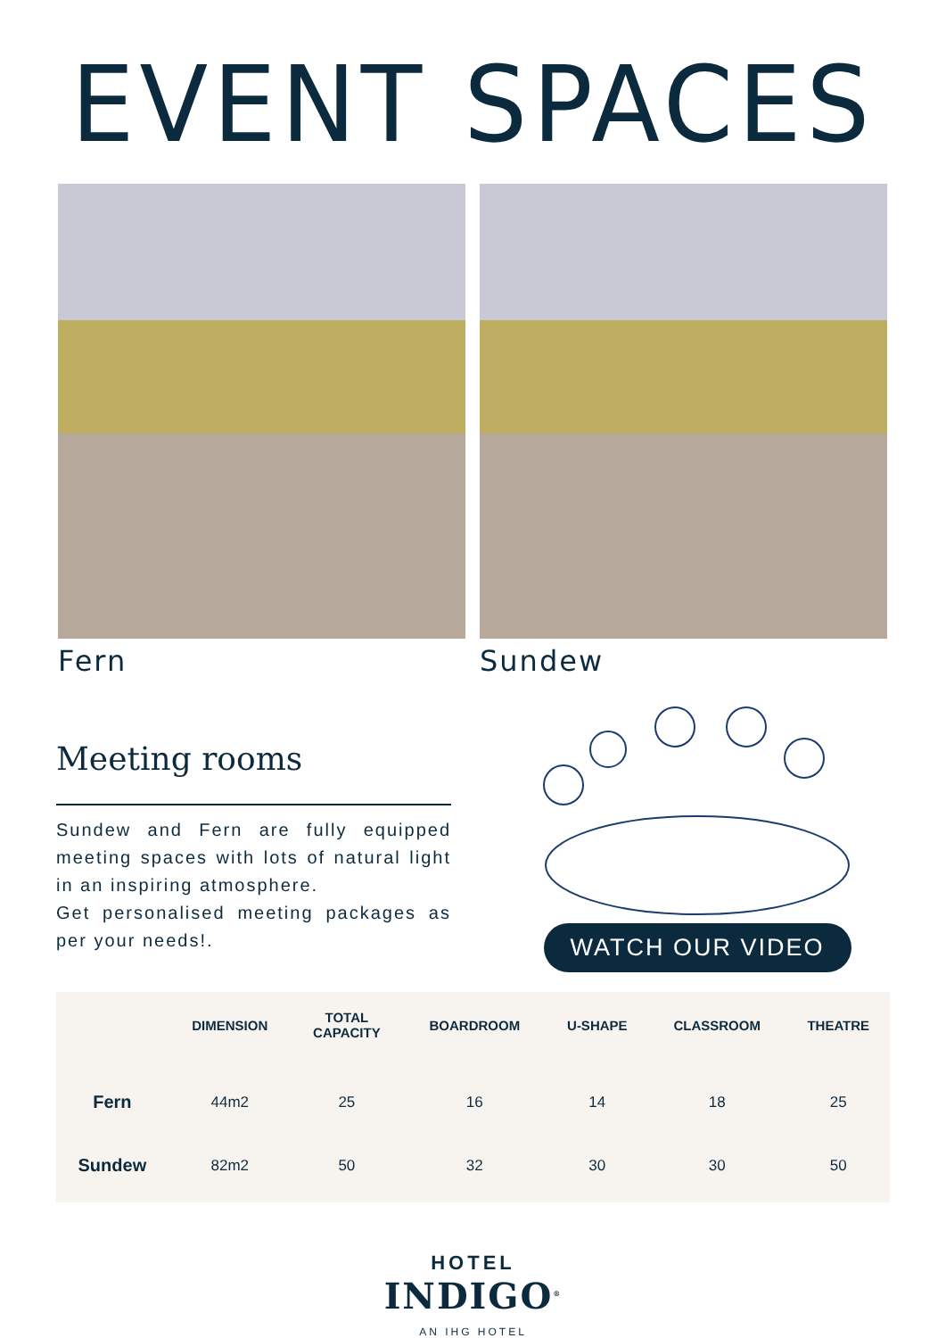EVENT SPACES
Fern Sundew
Meeting rooms
Sundew and Fern are fully equipped meeting spaces with lots of natural light in an inspiring atmosphere.
Get personalised meeting packages as per your needs!.
WATCH OUR VIDEO
| | DIMENSION | TOTAL CAPACITY | BOARDROOM | U-SHAPE | CLASSROOM | THEATRE |
| --- | --- | --- | --- | --- | --- | --- |
| Fern | 44m2 | 25 | 16 | 14 | 18 | 25 |
| Sundew | 82m2 | 50 | 32 | 30 | 30 | 50 |
HOTEL
INDIGO<sup>®</sup>
AN IHG HOTEL